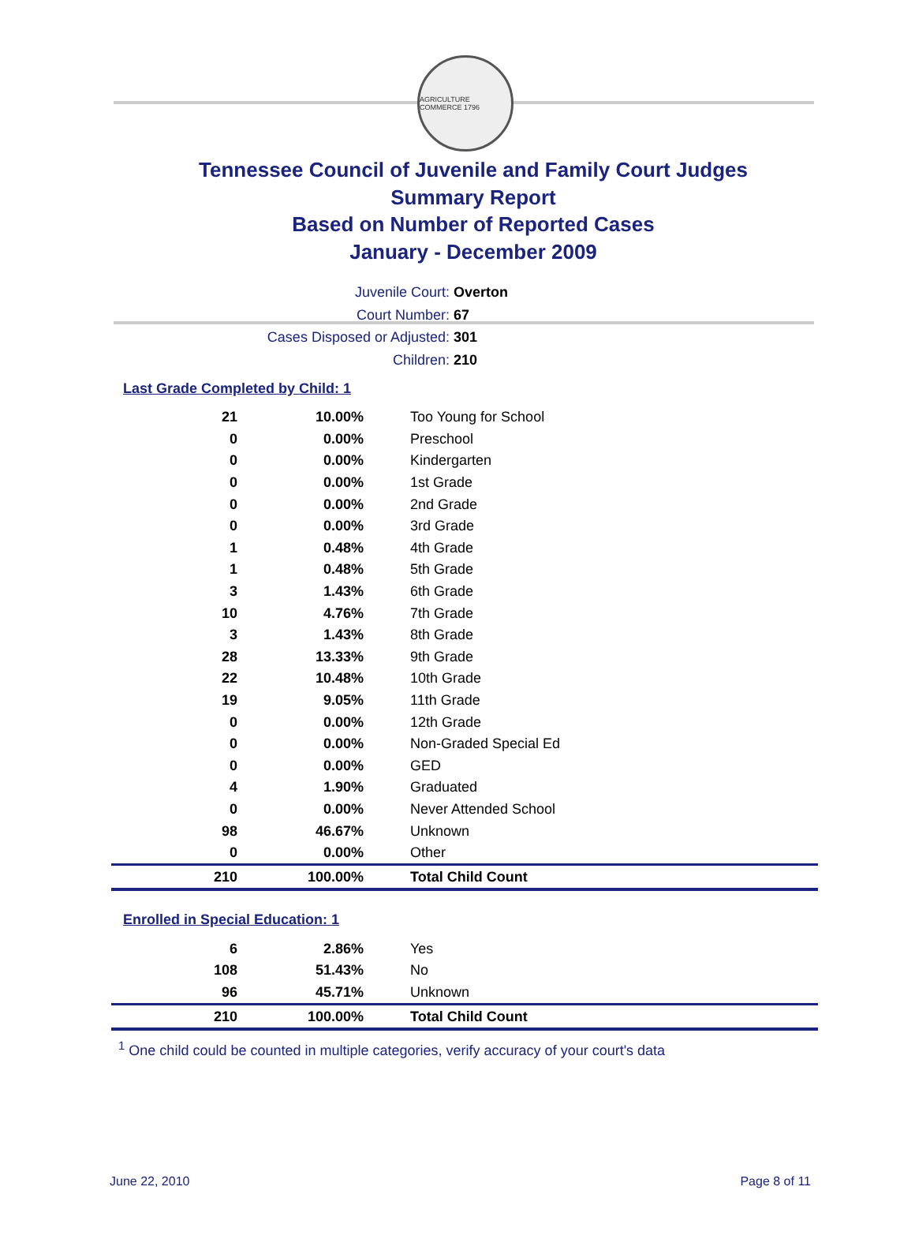AGRICULTURE COMMERCE 1796
Tennessee Council of Juvenile and Family Court Judges
Summary Report
Based on Number of Reported Cases
January - December 2009
Juvenile Court: Overton
Court Number: 67
Cases Disposed or Adjusted: 301
Children: 210
Last Grade Completed by Child: 1
| 21 | 10.00% | Too Young for School |
| 0 | 0.00% | Preschool |
| 0 | 0.00% | Kindergarten |
| 0 | 0.00% | 1st Grade |
| 0 | 0.00% | 2nd Grade |
| 0 | 0.00% | 3rd Grade |
| 1 | 0.48% | 4th Grade |
| 1 | 0.48% | 5th Grade |
| 3 | 1.43% | 6th Grade |
| 10 | 4.76% | 7th Grade |
| 3 | 1.43% | 8th Grade |
| 28 | 13.33% | 9th Grade |
| 22 | 10.48% | 10th Grade |
| 19 | 9.05% | 11th Grade |
| 0 | 0.00% | 12th Grade |
| 0 | 0.00% | Non-Graded Special Ed |
| 0 | 0.00% | GED |
| 4 | 1.90% | Graduated |
| 0 | 0.00% | Never Attended School |
| 98 | 46.67% | Unknown |
| 0 | 0.00% | Other |
| 210 | 100.00% | Total Child Count |
Enrolled in Special Education: 1
| 6 | 2.86% | Yes |
| 108 | 51.43% | No |
| 96 | 45.71% | Unknown |
| 210 | 100.00% | Total Child Count |
<sup>1</sup> One child could be counted in multiple categories, verify accuracy of your court's data
June 22, 2010 Page 8 of 11